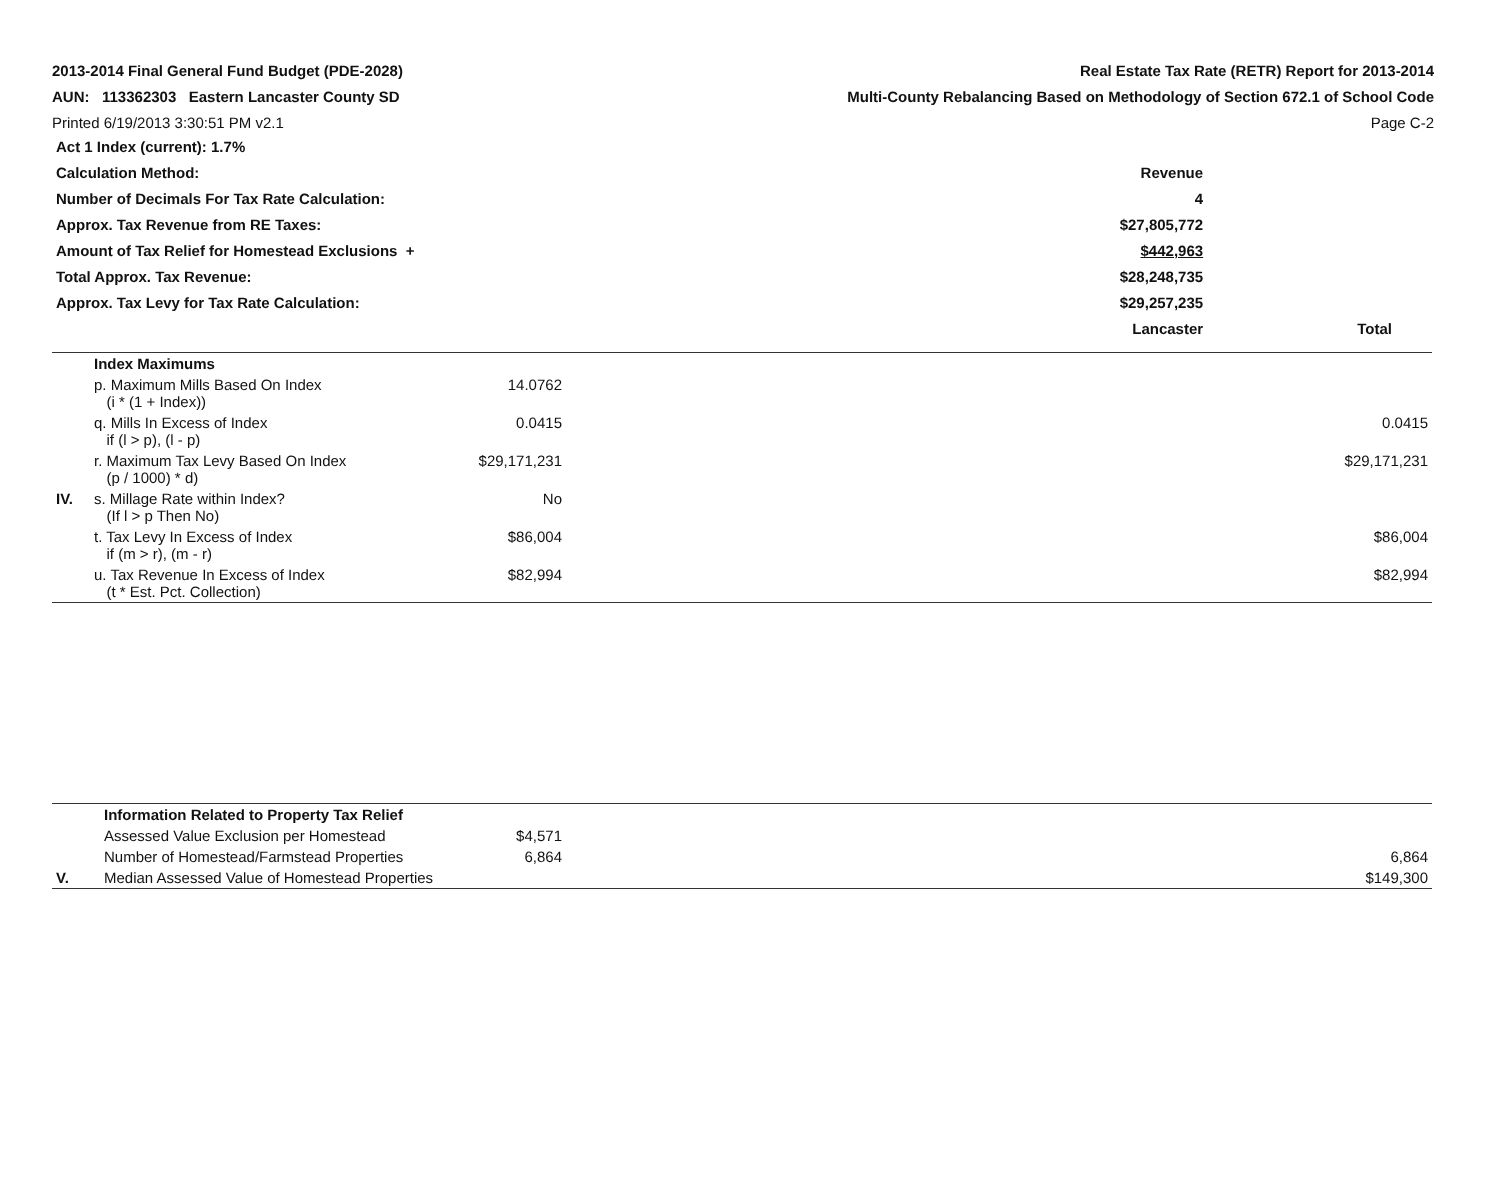2013-2014 Final General Fund Budget (PDE-2028)
AUN: 113362303 Eastern Lancaster County SD
Printed 6/19/2013 3:30:51 PM v2.1
Real Estate Tax Rate (RETR) Report for 2013-2014
Multi-County Rebalancing Based on Methodology of Section 672.1 of School Code
Page C-2
| Act 1 Index (current): 1.7% | | |
| Calculation Method: | Revenue | |
| Number of Decimals For Tax Rate Calculation: | 4 | |
| Approx. Tax Revenue from RE Taxes: | $27,805,772 | |
| Amount of Tax Relief for Homestead Exclusions + | $442,963 | |
| Total Approx. Tax Revenue: | $28,248,735 | |
| Approx. Tax Levy for Tax Rate Calculation: | $29,257,235 | |
| | Lancaster | Total |
| | Index Maximums | | |
| | p. Maximum Mills Based On Index (i * (1 + Index)) | 14.0762 | |
| | q. Mills In Excess of Index if (l > p), (l - p) | 0.0415 | 0.0415 |
| | r. Maximum Tax Levy Based On Index (p / 1000) * d) | $29,171,231 | $29,171,231 |
| IV. | s. Millage Rate within Index? (If l > p Then No) | No | |
| | t. Tax Levy In Excess of Index if (m > r), (m - r) | $86,004 | $86,004 |
| | u. Tax Revenue In Excess of Index (t * Est. Pct. Collection) | $82,994 | $82,994 |
| | Information Related to Property Tax Relief | | |
| | Assessed Value Exclusion per Homestead | $4,571 | |
| | Number of Homestead/Farmstead Properties | 6,864 | 6,864 |
| V. | Median Assessed Value of Homestead Properties | | $149,300 |